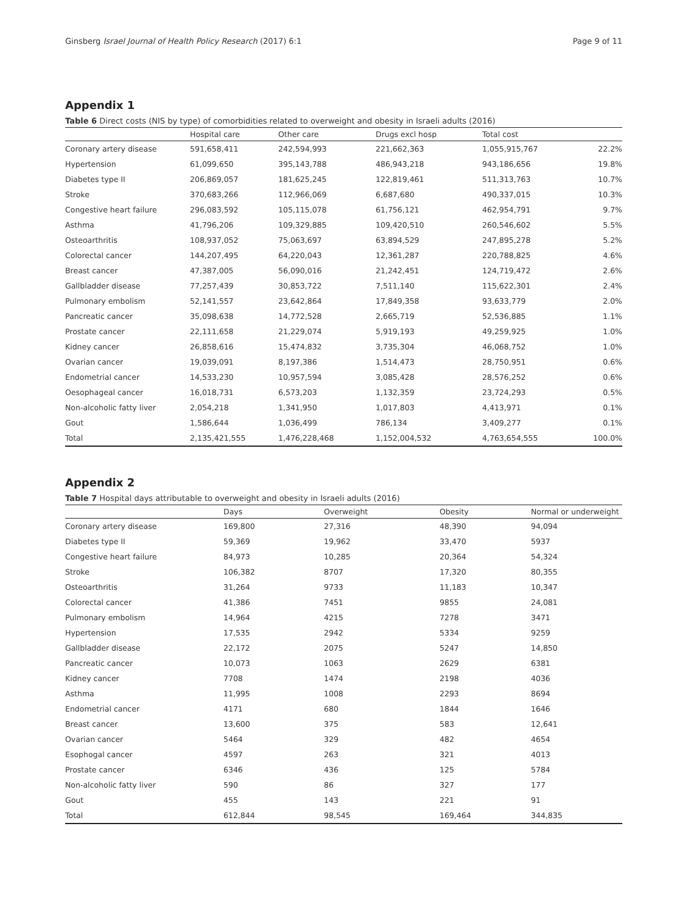Ginsberg Israel Journal of Health Policy Research (2017) 6:1 Page 9 of 11
Appendix 1
Table 6 Direct costs (NIS by type) of comorbidities related to overweight and obesity in Israeli adults (2016)
| | Hospital care | Other care | Drugs excl hosp | Total cost | |
| --- | --- | --- | --- | --- | --- |
| Coronary artery disease | 591,658,411 | 242,594,993 | 221,662,363 | 1,055,915,767 | 22.2% |
| Hypertension | 61,099,650 | 395,143,788 | 486,943,218 | 943,186,656 | 19.8% |
| Diabetes type II | 206,869,057 | 181,625,245 | 122,819,461 | 511,313,763 | 10.7% |
| Stroke | 370,683,266 | 112,966,069 | 6,687,680 | 490,337,015 | 10.3% |
| Congestive heart failure | 296,083,592 | 105,115,078 | 61,756,121 | 462,954,791 | 9.7% |
| Asthma | 41,796,206 | 109,329,885 | 109,420,510 | 260,546,602 | 5.5% |
| Osteoarthritis | 108,937,052 | 75,063,697 | 63,894,529 | 247,895,278 | 5.2% |
| Colorectal cancer | 144,207,495 | 64,220,043 | 12,361,287 | 220,788,825 | 4.6% |
| Breast cancer | 47,387,005 | 56,090,016 | 21,242,451 | 124,719,472 | 2.6% |
| Gallbladder disease | 77,257,439 | 30,853,722 | 7,511,140 | 115,622,301 | 2.4% |
| Pulmonary embolism | 52,141,557 | 23,642,864 | 17,849,358 | 93,633,779 | 2.0% |
| Pancreatic cancer | 35,098,638 | 14,772,528 | 2,665,719 | 52,536,885 | 1.1% |
| Prostate cancer | 22,111,658 | 21,229,074 | 5,919,193 | 49,259,925 | 1.0% |
| Kidney cancer | 26,858,616 | 15,474,832 | 3,735,304 | 46,068,752 | 1.0% |
| Ovarian cancer | 19,039,091 | 8,197,386 | 1,514,473 | 28,750,951 | 0.6% |
| Endometrial cancer | 14,533,230 | 10,957,594 | 3,085,428 | 28,576,252 | 0.6% |
| Oesophageal cancer | 16,018,731 | 6,573,203 | 1,132,359 | 23,724,293 | 0.5% |
| Non-alcoholic fatty liver | 2,054,218 | 1,341,950 | 1,017,803 | 4,413,971 | 0.1% |
| Gout | 1,586,644 | 1,036,499 | 786,134 | 3,409,277 | 0.1% |
| Total | 2,135,421,555 | 1,476,228,468 | 1,152,004,532 | 4,763,654,555 | 100.0% |
Appendix 2
Table 7 Hospital days attributable to overweight and obesity in Israeli adults (2016)
| | Days | Overweight | Obesity | Normal or underweight |
| --- | --- | --- | --- | --- |
| Coronary artery disease | 169,800 | 27,316 | 48,390 | 94,094 |
| Diabetes type II | 59,369 | 19,962 | 33,470 | 5937 |
| Congestive heart failure | 84,973 | 10,285 | 20,364 | 54,324 |
| Stroke | 106,382 | 8707 | 17,320 | 80,355 |
| Osteoarthritis | 31,264 | 9733 | 11,183 | 10,347 |
| Colorectal cancer | 41,386 | 7451 | 9855 | 24,081 |
| Pulmonary embolism | 14,964 | 4215 | 7278 | 3471 |
| Hypertension | 17,535 | 2942 | 5334 | 9259 |
| Gallbladder disease | 22,172 | 2075 | 5247 | 14,850 |
| Pancreatic cancer | 10,073 | 1063 | 2629 | 6381 |
| Kidney cancer | 7708 | 1474 | 2198 | 4036 |
| Asthma | 11,995 | 1008 | 2293 | 8694 |
| Endometrial cancer | 4171 | 680 | 1844 | 1646 |
| Breast cancer | 13,600 | 375 | 583 | 12,641 |
| Ovarian cancer | 5464 | 329 | 482 | 4654 |
| Esophogal cancer | 4597 | 263 | 321 | 4013 |
| Prostate cancer | 6346 | 436 | 125 | 5784 |
| Non-alcoholic fatty liver | 590 | 86 | 327 | 177 |
| Gout | 455 | 143 | 221 | 91 |
| Total | 612,844 | 98,545 | 169,464 | 344,835 |